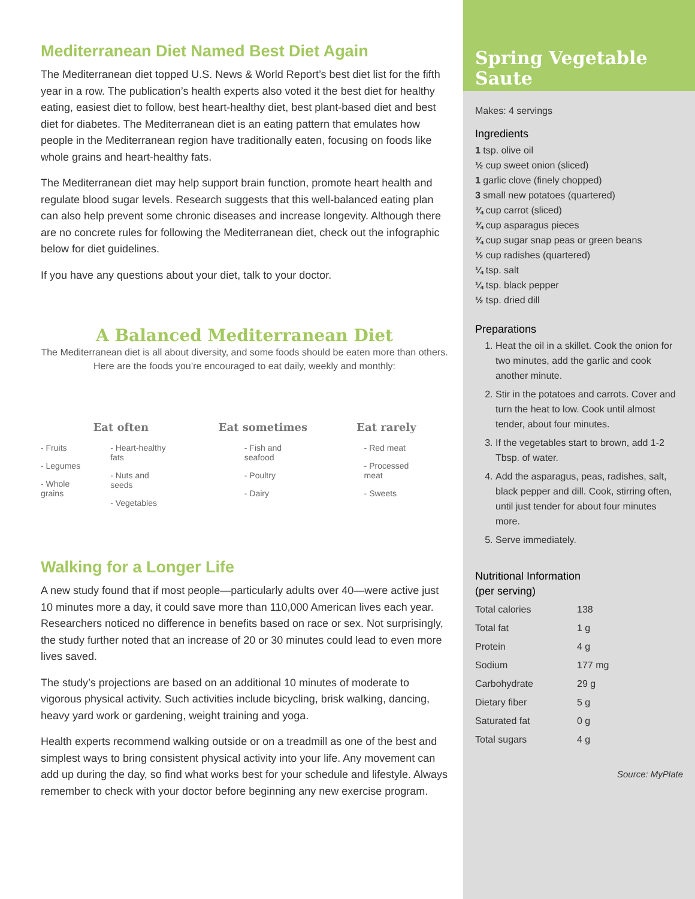Mediterranean Diet Named Best Diet Again
The Mediterranean diet topped U.S. News & World Report’s best diet list for the fifth year in a row. The publication’s health experts also voted it the best diet for healthy eating, easiest diet to follow, best heart-healthy diet, best plant-based diet and best diet for diabetes. The Mediterranean diet is an eating pattern that emulates how people in the Mediterranean region have traditionally eaten, focusing on foods like whole grains and heart-healthy fats.
The Mediterranean diet may help support brain function, promote heart health and regulate blood sugar levels. Research suggests that this well-balanced eating plan can also help prevent some chronic diseases and increase longevity. Although there are no concrete rules for following the Mediterranean diet, check out the infographic below for diet guidelines.
If you have any questions about your diet, talk to your doctor.
A Balanced Mediterranean Diet
The Mediterranean diet is all about diversity, and some foods should be eaten more than others. Here are the foods you’re encouraged to eat daily, weekly and monthly:
Eat often
- Fruits
- Legumes
- Whole
grains
- Heart-healthy
fats
- Nuts and
seeds
- Vegetables
Eat sometimes
- Fish and
seafood
- Poultry
- Dairy
Eat rarely
- Red meat
- Processed
meat
- Sweets
Walking for a Longer Life
A new study found that if most people—particularly adults over 40—were active just 10 minutes more a day, it could save more than 110,000 American lives each year. Researchers noticed no difference in benefits based on race or sex. Not surprisingly, the study further noted that an increase of 20 or 30 minutes could lead to even more lives saved.
The study’s projections are based on an additional 10 minutes of moderate to vigorous physical activity. Such activities include bicycling, brisk walking, dancing, heavy yard work or gardening, weight training and yoga.
Health experts recommend walking outside or on a treadmill as one of the best and simplest ways to bring consistent physical activity into your life. Any movement can add up during the day, so find what works best for your schedule and lifestyle. Always remember to check with your doctor before beginning any new exercise program.
Spring Vegetable Saute
Makes: 4 servings
Ingredients
1 tsp. olive oil
½ cup sweet onion (sliced)
1 garlic clove (finely chopped)
3 small new potatoes (quartered)
¾ cup carrot (sliced)
¾ cup asparagus pieces
¾ cup sugar snap peas or green beans
½ cup radishes (quartered)
¼ tsp. salt
¼ tsp. black pepper
½ tsp. dried dill
Preparations
1. Heat the oil in a skillet. Cook the onion for two minutes, add the garlic and cook another minute.
2. Stir in the potatoes and carrots. Cover and turn the heat to low. Cook until almost tender, about four minutes.
3. If the vegetables start to brown, add 1-2 Tbsp. of water.
4. Add the asparagus, peas, radishes, salt, black pepper and dill. Cook, stirring often, until just tender for about four minutes more.
5. Serve immediately.
Nutritional Information
(per serving)
| Total calories | 138 |
| Total fat | 1 g |
| Protein | 4 g |
| Sodium | 177 mg |
| Carbohydrate | 29 g |
| Dietary fiber | 5 g |
| Saturated fat | 0 g |
| Total sugars | 4 g |
Source: MyPlate